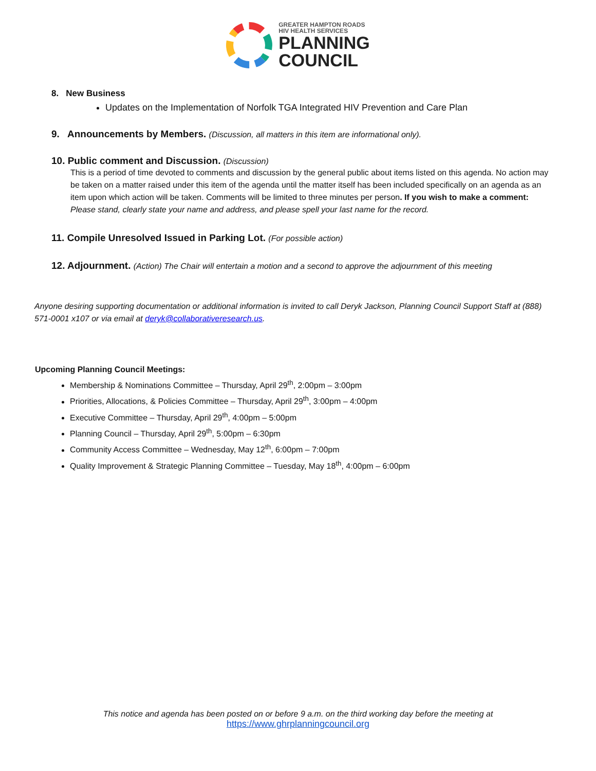GREATER HAMPTON ROADS
HIV HEALTH SERVICES
PLANNING
COUNCIL
8. New Business
Updates on the Implementation of Norfolk TGA Integrated HIV Prevention and Care Plan
9. Announcements by Members. (Discussion, all matters in this item are informational only).
10. Public comment and Discussion. (Discussion)
This is a period of time devoted to comments and discussion by the general public about items listed on this agenda. No action may be taken on a matter raised under this item of the agenda until the matter itself has been included specifically on an agenda as an item upon which action will be taken. Comments will be limited to three minutes per person. If you wish to make a comment: Please stand, clearly state your name and address, and please spell your last name for the record.
11. Compile Unresolved Issued in Parking Lot. (For possible action)
12. Adjournment. (Action) The Chair will entertain a motion and a second to approve the adjournment of this meeting
Anyone desiring supporting documentation or additional information is invited to call Deryk Jackson, Planning Council Support Staff at (888) 571-0001 x107 or via email at deryk@collaborativeresearch.us.
Upcoming Planning Council Meetings:
Membership & Nominations Committee – Thursday, April 29<sup>th</sup>, 2:00pm – 3:00pm
Priorities, Allocations, & Policies Committee – Thursday, April 29<sup>th</sup>, 3:00pm – 4:00pm
Executive Committee – Thursday, April 29<sup>th</sup>, 4:00pm – 5:00pm
Planning Council – Thursday, April 29<sup>th</sup>, 5:00pm – 6:30pm
Community Access Committee – Wednesday, May 12<sup>th</sup>, 6:00pm – 7:00pm
Quality Improvement & Strategic Planning Committee – Tuesday, May 18<sup>th</sup>, 4:00pm – 6:00pm
This notice and agenda has been posted on or before 9 a.m. on the third working day before the meeting at
https://www.ghrplanningcouncil.org